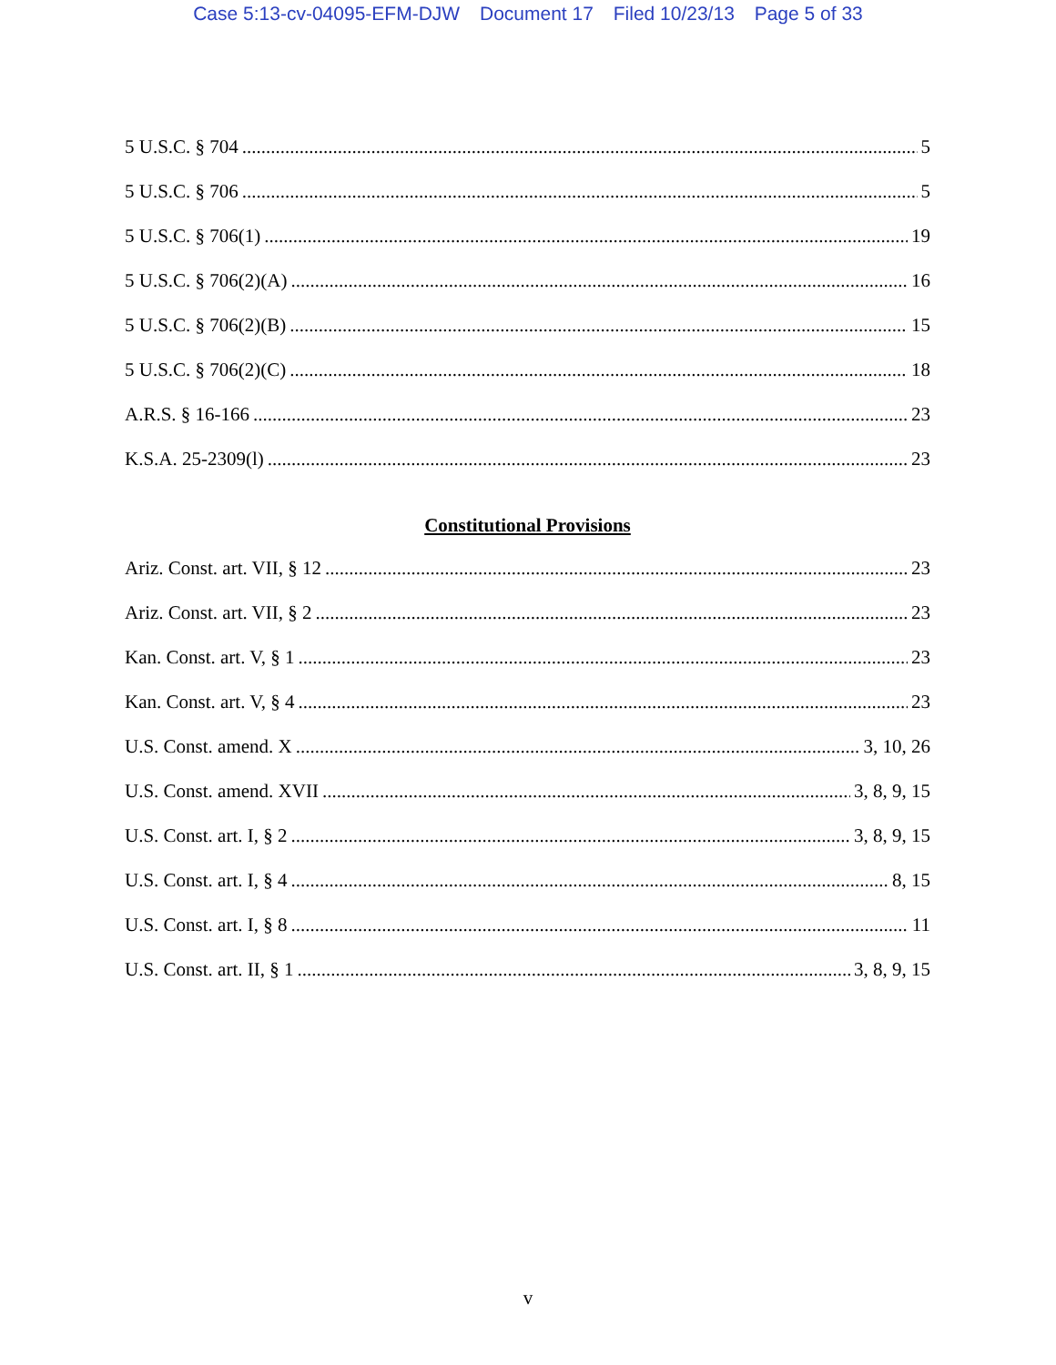Case 5:13-cv-04095-EFM-DJW Document 17 Filed 10/23/13 Page 5 of 33
5 U.S.C. § 704 5
5 U.S.C. § 706 5
5 U.S.C. § 706(1) 19
5 U.S.C. § 706(2)(A) 16
5 U.S.C. § 706(2)(B) 15
5 U.S.C. § 706(2)(C) 18
A.R.S. § 16-166 23
K.S.A. 25-2309(l) 23
Constitutional Provisions
Ariz. Const. art. VII, § 12 23
Ariz. Const. art. VII, § 2 23
Kan. Const. art. V, § 1 23
Kan. Const. art. V, § 4 23
U.S. Const. amend. X 3, 10, 26
U.S. Const. amend. XVII 3, 8, 9, 15
U.S. Const. art. I, § 2 3, 8, 9, 15
U.S. Const. art. I, § 4 8, 15
U.S. Const. art. I, § 8 11
U.S. Const. art. II, § 1 3, 8, 9, 15
v